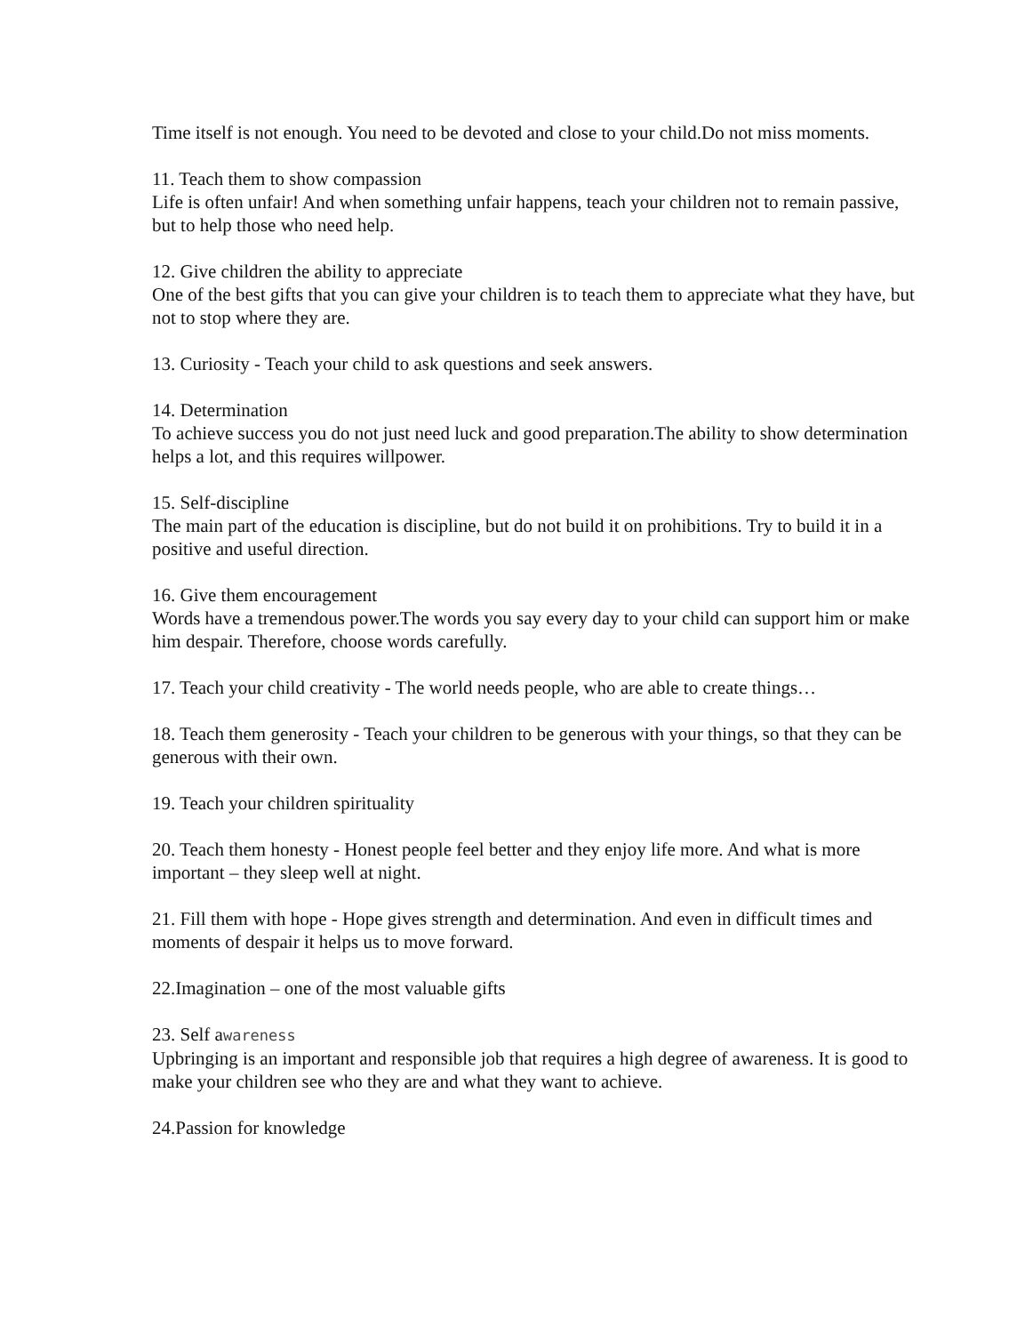Time itself is not enough. You need to be devoted and close to your child.Do not miss moments.
11. Teach them to show compassion
Life is often unfair! And when something unfair happens, teach your children not to remain passive, but to help those who need help.
12. Give children the ability to appreciate
One of the best gifts that you can give your children is to teach them to appreciate what they have, but not to stop where they are.
13. Curiosity - Teach your child to ask questions and seek answers.
14. Determination
To achieve success you do not just need luck and good preparation.The ability to show determination helps a lot, and this requires willpower.
15. Self-discipline
The main part of the education is discipline, but do not build it on prohibitions. Try to build it in a positive and useful direction.
16. Give them encouragement
Words have a tremendous power.The words you say every day to your child can support him or make him despair. Therefore, choose words carefully.
17. Teach your child creativity - The world needs people, who are able to create things…
18. Teach them generosity - Teach your children to be generous with your things, so that they can be generous with their own.
19. Teach your children spirituality
20. Teach them honesty - Honest people feel better and they enjoy life more. And what is more important – they sleep well at night.
21. Fill them with hope - Hope gives strength and determination. And even in difficult times and moments of despair it helps us to move forward.
22.Imagination – one of the most valuable gifts
23. Self awareness
Upbringing is an important and responsible job that requires a high degree of awareness. It is good to make your children see who they are and what they want to achieve.
24.Passion for knowledge